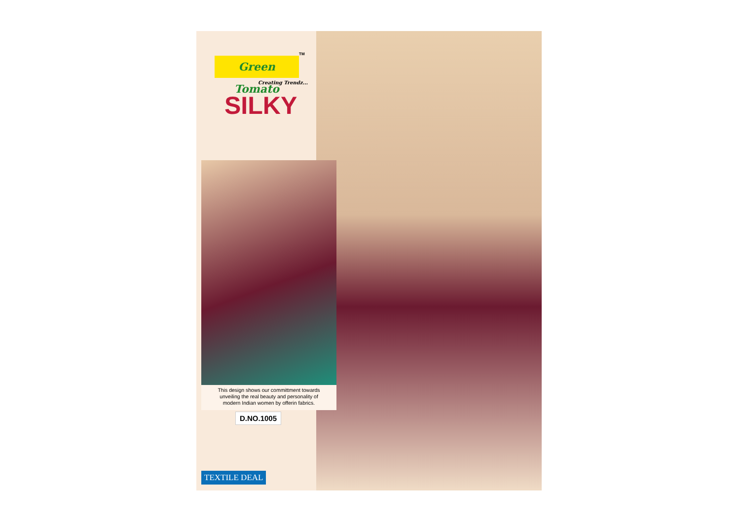Green Tomato
TM
Creating Trendz...
SILKY
This design shows our committment towards
unveiling the real beauty and personality of
modern Indian women by offerin fabrics.
D.NO.1005
TEXTILE DEAL